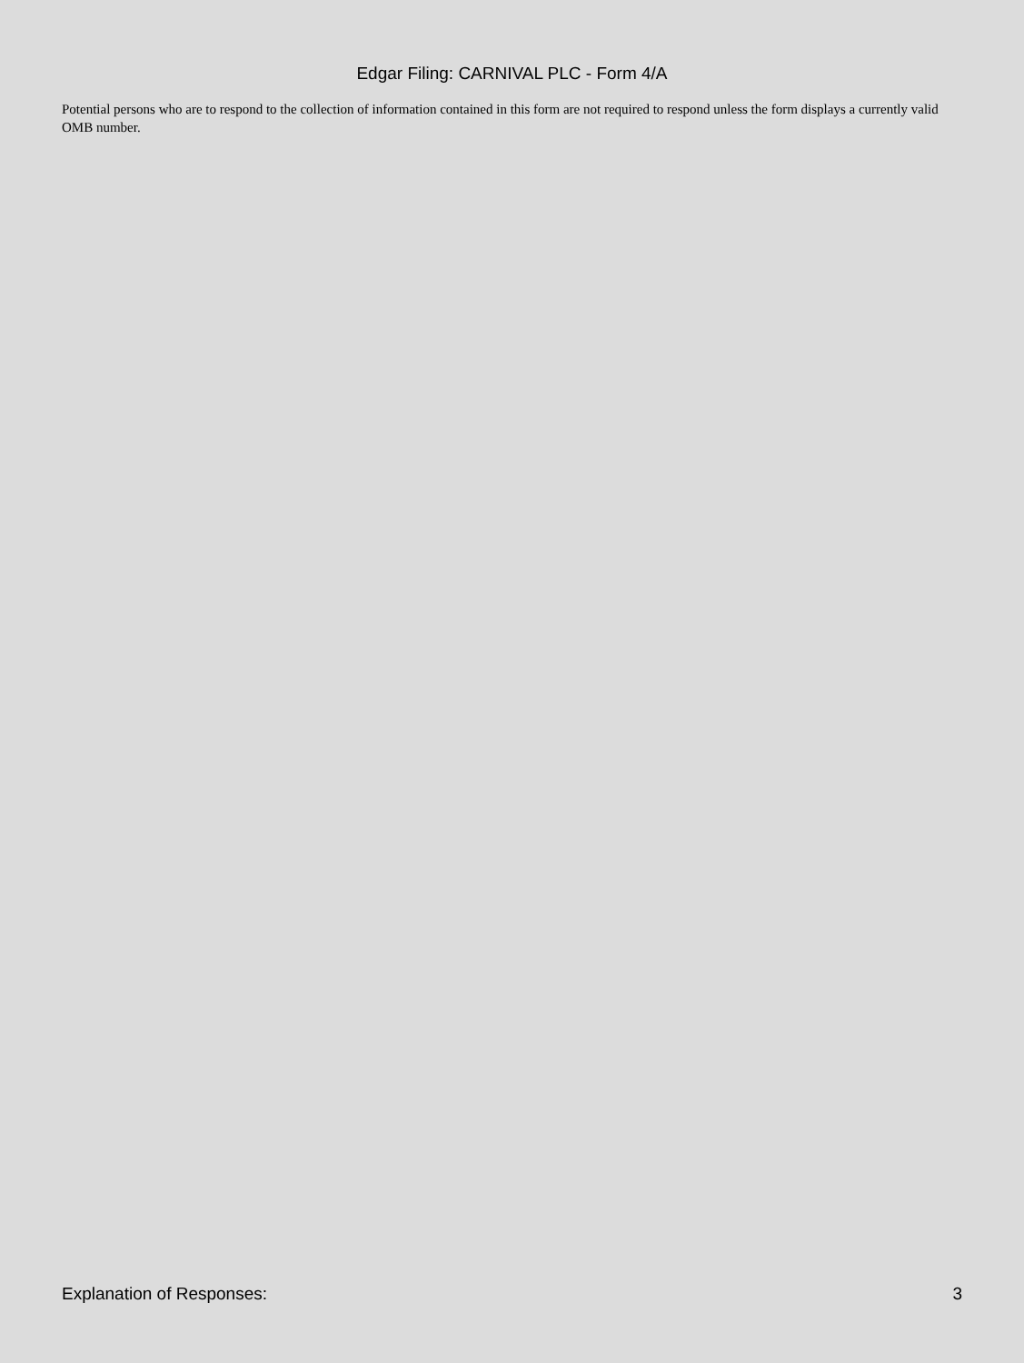Edgar Filing: CARNIVAL PLC - Form 4/A
Potential persons who are to respond to the collection of information contained in this form are not required to respond unless the form displays a currently valid OMB number.
Explanation of Responses: 3